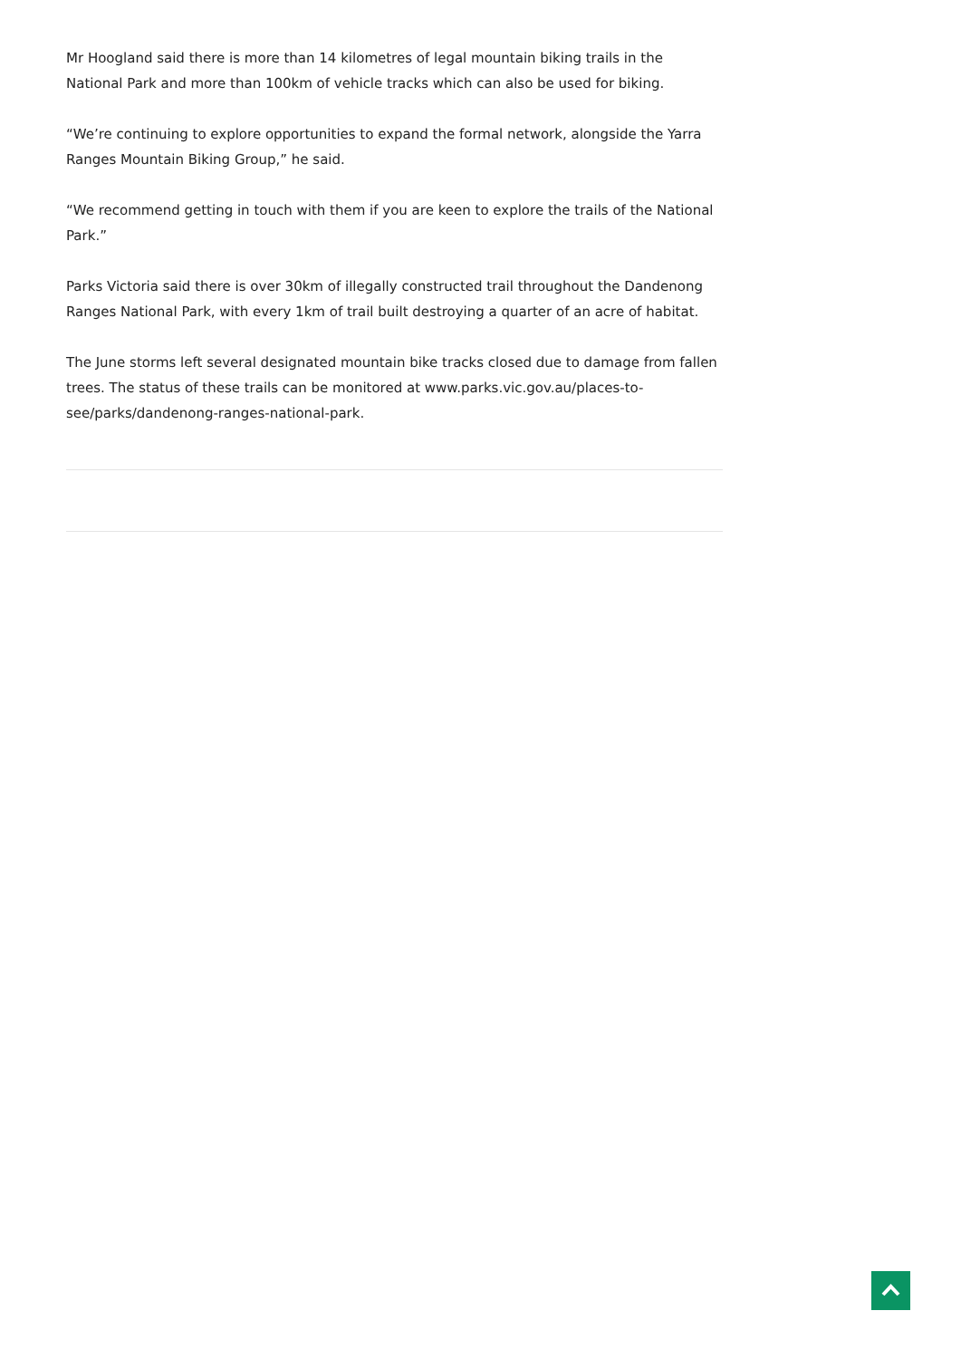Mr Hoogland said there is more than 14 kilometres of legal mountain biking trails in the National Park and more than 100km of vehicle tracks which can also be used for biking.
“We’re continuing to explore opportunities to expand the formal network, alongside the Yarra Ranges Mountain Biking Group,” he said.
“We recommend getting in touch with them if you are keen to explore the trails of the National Park.”
Parks Victoria said there is over 30km of illegally constructed trail throughout the Dandenong Ranges National Park, with every 1km of trail built destroying a quarter of an acre of habitat.
The June storms left several designated mountain bike tracks closed due to damage from fallen trees. The status of these trails can be monitored at www.parks.vic.gov.au/places-to-see/parks/dandenong-ranges-national-park.